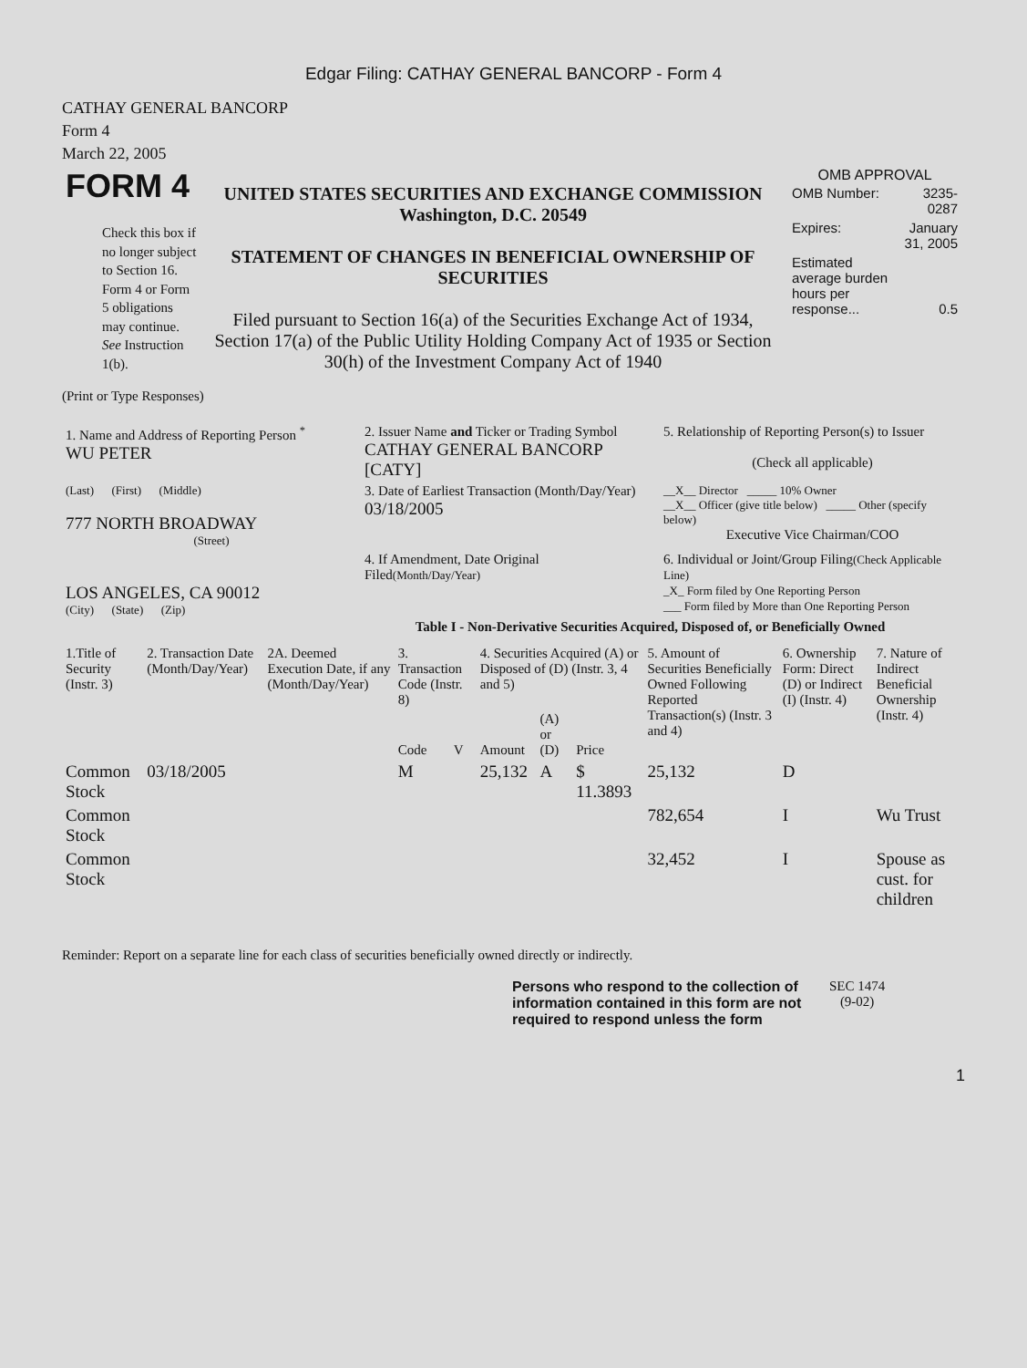Edgar Filing: CATHAY GENERAL BANCORP - Form 4
CATHAY GENERAL BANCORP
Form 4
March 22, 2005
| FORM 4 Check this box if no longer subject to Section 16. Form 4 or Form 5 obligations may continue. See Instruction 1(b). | UNITED STATES SECURITIES AND EXCHANGE COMMISSION Washington, D.C. 20549 STATEMENT OF CHANGES IN BENEFICIAL OWNERSHIP OF SECURITIES Filed pursuant to Section 16(a) of the Securities Exchange Act of 1934, Section 17(a) of the Public Utility Holding Company Act of 1935 or Section 30(h) of the Investment Company Act of 1940 | OMB APPROVAL / OMB Number: / 3235-0287 / / Expires: / January 31, 2005 / / Estimated average burden hours per response... / 0.5 / |
(Print or Type Responses)
| 1. Name and Address of Reporting Person <sup>*</sup> WU PETER | 2. Issuer Name and Ticker or Trading Symbol CATHAY GENERAL BANCORP [CATY] | 5. Relationship of Reporting Person(s) to Issuer (Check all applicable) |
| (Last) (First) (Middle) 777 NORTH BROADWAY (Street) | 3. Date of Earliest Transaction (Month/Day/Year) 03/18/2005 | __X__ Director _____ 10% Owner __X__ Officer (give title below) _____ Other (specify below) Executive Vice Chairman/COO |
| LOS ANGELES, CA 90012 (City) (State) (Zip) | 4. If Amendment, Date Original Filed (Month/Day/Year) | 6. Individual or Joint/Group Filing (Check Applicable Line) _X_ Form filed by One Reporting Person ___ Form filed by More than One Reporting Person |
Table I - Non-Derivative Securities Acquired, Disposed of, or Beneficially Owned
| 1.Title of Security (Instr. 3) | 2. Transaction Date (Month/Day/Year) | 2A. Deemed Execution Date, if any (Month/Day/Year) | 3. Transaction Code (Instr. 8) | | 4. Securities Acquired (A) or Disposed of (D) (Instr. 3, 4 and 5) | | | 5. Amount of Securities Beneficially Owned Following Reported Transaction(s) (Instr. 3 and 4) | 6. Ownership Form: Direct (D) or Indirect (I) (Instr. 4) | 7. Nature of Indirect Beneficial Ownership (Instr. 4) |
| --- | --- | --- | --- | --- | --- | --- | --- | --- | --- | --- |
| | | | Code | V | Amount | (A) or (D) | Price | | | |
| Common Stock | 03/18/2005 | | M | | 25,132 | A | $ 11.3893 | 25,132 | D | |
| Common Stock | | | | | | | | 782,654 | I | Wu Trust |
| Common Stock | | | | | | | | 32,452 | I | Spouse as cust. for children |
Reminder: Report on a separate line for each class of securities beneficially owned directly or indirectly.
| Persons who respond to the collection of information contained in this form are not required to respond unless the form | SEC 1474 (9-02) |
1